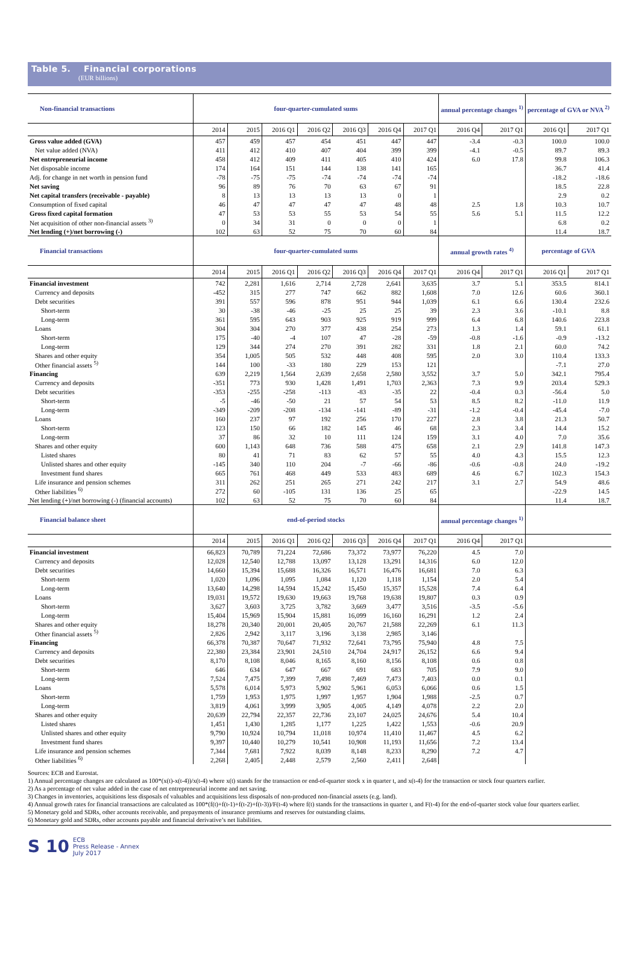Table 5. Financial corporations
(EUR billions)
| Non-financial transactions | four-quarter-cumulated sums | | | | | | | annual percentage changes <sup>1)</sup> | | percentage of GVA or NVA <sup>2)</sup> | |
| --- | --- | --- | --- | --- | --- | --- | --- | --- | --- | --- | --- |
| | 2014 | 2015 | 2016 Q1 | 2016 Q2 | 2016 Q3 | 2016 Q4 | 2017 Q1 | 2016 Q4 | 2017 Q1 | 2016 Q1 | 2017 Q1 |
| Gross value added (GVA) | 457 | 459 | 457 | 454 | 451 | 447 | 447 | -3.4 | -0.3 | 100.0 | 100.0 |
| Net value added (NVA) | 411 | 412 | 410 | 407 | 404 | 399 | 399 | -4.1 | -0.5 | 89.7 | 89.3 |
| Net entrepreneurial income | 458 | 412 | 409 | 411 | 405 | 410 | 424 | 6.0 | 17.8 | 99.8 | 106.3 |
| Net disposable income | 174 | 164 | 151 | 144 | 138 | 141 | 165 | | | 36.7 | 41.4 |
| Adj. for change in net worth in pension fund | -78 | -75 | -75 | -74 | -74 | -74 | -74 | | | -18.2 | -18.6 |
| Net saving | 96 | 89 | 76 | 70 | 63 | 67 | 91 | | | 18.5 | 22.8 |
| Net capital transfers (receivable - payable) | 8 | 13 | 13 | 13 | 13 | 0 | 1 | | | 2.9 | 0.2 |
| Consumption of fixed capital | 46 | 47 | 47 | 47 | 47 | 48 | 48 | 2.5 | 1.8 | 10.3 | 10.7 |
| Gross fixed capital formation | 47 | 53 | 53 | 55 | 53 | 54 | 55 | 5.6 | 5.1 | 11.5 | 12.2 |
| Net acquisition of other non-financial assets <sup>3)</sup> | 0 | 34 | 31 | 0 | 0 | 0 | 1 | | | 6.8 | 0.2 |
| Net lending (+)/net borrowing (-) | 102 | 63 | 52 | 75 | 70 | 60 | 84 | | | 11.4 | 18.7 |
| Financial transactions | four-quarter-cumulated sums | | | | | | | annual growth rates <sup>4)</sup> | | percentage of GVA | |
| | 2014 | 2015 | 2016 Q1 | 2016 Q2 | 2016 Q3 | 2016 Q4 | 2017 Q1 | 2016 Q4 | 2017 Q1 | 2016 Q1 | 2017 Q1 |
| Financial investment | 742 | 2,281 | 1,616 | 2,714 | 2,728 | 2,641 | 3,635 | 3.7 | 5.1 | 353.5 | 814.1 |
| Currency and deposits | -452 | 315 | 277 | 747 | 662 | 882 | 1,608 | 7.0 | 12.6 | 60.6 | 360.1 |
| Debt securities | 391 | 557 | 596 | 878 | 951 | 944 | 1,039 | 6.1 | 6.6 | 130.4 | 232.6 |
| Short-term | 30 | -38 | -46 | -25 | 25 | 25 | 39 | 2.3 | 3.6 | -10.1 | 8.8 |
| Long-term | 361 | 595 | 643 | 903 | 925 | 919 | 999 | 6.4 | 6.8 | 140.6 | 223.8 |
| Loans | 304 | 304 | 270 | 377 | 438 | 254 | 273 | 1.3 | 1.4 | 59.1 | 61.1 |
| Short-term | 175 | -40 | -4 | 107 | 47 | -28 | -59 | -0.8 | -1.6 | -0.9 | -13.2 |
| Long-term | 129 | 344 | 274 | 270 | 391 | 282 | 331 | 1.8 | 2.1 | 60.0 | 74.2 |
| Shares and other equity | 354 | 1,005 | 505 | 532 | 448 | 408 | 595 | 2.0 | 3.0 | 110.4 | 133.3 |
| Other financial assets <sup>5)</sup> | 144 | 100 | -33 | 180 | 229 | 153 | 121 | | | -7.1 | 27.0 |
| Financing | 639 | 2,219 | 1,564 | 2,639 | 2,658 | 2,580 | 3,552 | 3.7 | 5.0 | 342.1 | 795.4 |
| Currency and deposits | -351 | 773 | 930 | 1,428 | 1,491 | 1,703 | 2,363 | 7.3 | 9.9 | 203.4 | 529.3 |
| Debt securities | -353 | -255 | -258 | -113 | -83 | -35 | 22 | -0.4 | 0.3 | -56.4 | 5.0 |
| Short-term | -5 | -46 | -50 | 21 | 57 | 54 | 53 | 8.5 | 8.2 | -11.0 | 11.9 |
| Long-term | -349 | -209 | -208 | -134 | -141 | -89 | -31 | -1.2 | -0.4 | -45.4 | -7.0 |
| Loans | 160 | 237 | 97 | 192 | 256 | 170 | 227 | 2.8 | 3.8 | 21.3 | 50.7 |
| Short-term | 123 | 150 | 66 | 182 | 145 | 46 | 68 | 2.3 | 3.4 | 14.4 | 15.2 |
| Long-term | 37 | 86 | 32 | 10 | 111 | 124 | 159 | 3.1 | 4.0 | 7.0 | 35.6 |
| Shares and other equity | 600 | 1,143 | 648 | 736 | 588 | 475 | 658 | 2.1 | 2.9 | 141.8 | 147.3 |
| Listed shares | 80 | 41 | 71 | 83 | 62 | 57 | 55 | 4.0 | 4.3 | 15.5 | 12.3 |
| Unlisted shares and other equity | -145 | 340 | 110 | 204 | -7 | -66 | -86 | -0.6 | -0.8 | 24.0 | -19.2 |
| Investment fund shares | 665 | 761 | 468 | 449 | 533 | 483 | 689 | 4.6 | 6.7 | 102.3 | 154.3 |
| Life insurance and pension schemes | 311 | 262 | 251 | 265 | 271 | 242 | 217 | 3.1 | 2.7 | 54.9 | 48.6 |
| Other liabilities <sup>6)</sup> | 272 | 60 | -105 | 131 | 136 | 25 | 65 | | | -22.9 | 14.5 |
| Net lending (+)/net borrowing (-) (financial accounts) | 102 | 63 | 52 | 75 | 70 | 60 | 84 | | | 11.4 | 18.7 |
| Financial balance sheet | end-of-period stocks | | | | | | | annual percentage changes <sup>1)</sup> | | | |
| | 2014 | 2015 | 2016 Q1 | 2016 Q2 | 2016 Q3 | 2016 Q4 | 2017 Q1 | 2016 Q4 | 2017 Q1 | | |
| Financial investment | 66,823 | 70,789 | 71,224 | 72,686 | 73,372 | 73,977 | 76,220 | 4.5 | 7.0 | | |
| Currency and deposits | 12,028 | 12,540 | 12,788 | 13,097 | 13,128 | 13,291 | 14,316 | 6.0 | 12.0 | | |
| Debt securities | 14,660 | 15,394 | 15,688 | 16,326 | 16,571 | 16,476 | 16,681 | 7.0 | 6.3 | | |
| Short-term | 1,020 | 1,096 | 1,095 | 1,084 | 1,120 | 1,118 | 1,154 | 2.0 | 5.4 | | |
| Long-term | 13,640 | 14,298 | 14,594 | 15,242 | 15,450 | 15,357 | 15,528 | 7.4 | 6.4 | | |
| Loans | 19,031 | 19,572 | 19,630 | 19,663 | 19,768 | 19,638 | 19,807 | 0.3 | 0.9 | | |
| Short-term | 3,627 | 3,603 | 3,725 | 3,782 | 3,669 | 3,477 | 3,516 | -3.5 | -5.6 | | |
| Long-term | 15,404 | 15,969 | 15,904 | 15,881 | 16,099 | 16,160 | 16,291 | 1.2 | 2.4 | | |
| Shares and other equity | 18,278 | 20,340 | 20,001 | 20,405 | 20,767 | 21,588 | 22,269 | 6.1 | 11.3 | | |
| Other financial assets <sup>5)</sup> | 2,826 | 2,942 | 3,117 | 3,196 | 3,138 | 2,985 | 3,146 | | | | |
| Financing | 66,378 | 70,387 | 70,647 | 71,932 | 72,641 | 73,795 | 75,940 | 4.8 | 7.5 | | |
| Currency and deposits | 22,380 | 23,384 | 23,901 | 24,510 | 24,704 | 24,917 | 26,152 | 6.6 | 9.4 | | |
| Debt securities | 8,170 | 8,108 | 8,046 | 8,165 | 8,160 | 8,156 | 8,108 | 0.6 | 0.8 | | |
| Short-term | 646 | 634 | 647 | 667 | 691 | 683 | 705 | 7.9 | 9.0 | | |
| Long-term | 7,524 | 7,475 | 7,399 | 7,498 | 7,469 | 7,473 | 7,403 | 0.0 | 0.1 | | |
| Loans | 5,578 | 6,014 | 5,973 | 5,902 | 5,961 | 6,053 | 6,066 | 0.6 | 1.5 | | |
| Short-term | 1,759 | 1,953 | 1,975 | 1,997 | 1,957 | 1,904 | 1,988 | -2.5 | 0.7 | | |
| Long-term | 3,819 | 4,061 | 3,999 | 3,905 | 4,005 | 4,149 | 4,078 | 2.2 | 2.0 | | |
| Shares and other equity | 20,639 | 22,794 | 22,357 | 22,736 | 23,107 | 24,025 | 24,676 | 5.4 | 10.4 | | |
| Listed shares | 1,451 | 1,430 | 1,285 | 1,177 | 1,225 | 1,422 | 1,553 | -0.6 | 20.9 | | |
| Unlisted shares and other equity | 9,790 | 10,924 | 10,794 | 11,018 | 10,974 | 11,410 | 11,467 | 4.5 | 6.2 | | |
| Investment fund shares | 9,397 | 10,440 | 10,279 | 10,541 | 10,908 | 11,193 | 11,656 | 7.2 | 13.4 | | |
| Life insurance and pension schemes | 7,344 | 7,681 | 7,922 | 8,039 | 8,148 | 8,233 | 8,290 | 7.2 | 4.7 | | |
| Other liabilities <sup>6)</sup> | 2,268 | 2,405 | 2,448 | 2,579 | 2,560 | 2,411 | 2,648 | | | | |
Sources: ECB and Eurostat.
1) Annual percentage changes are calculated as 100*(x(t)-x(t-4))/x(t-4) where x(t) stands for the transaction or end-of-quarter stock x in quarter t, and x(t-4) for the transaction or stock four quarters earlier.
2) As a percentage of net value added in the case of net entrepreneurial income and net saving.
3) Changes in inventories, acquisitions less disposals of valuables and acquisitions less disposals of non-produced non-financial assets (e.g. land).
4) Annual growth rates for financial transactions are calculated as 100*(f(t)+f(t-1)+f(t-2)+f(t-3))/F(t-4) where f(t) stands for the transactions in quarter t, and F(t-4) for the end-of-quarter stock value four quarters earlier.
5) Monetary gold and SDRs, other accounts receivable, and prepayments of insurance premiums and reserves for outstanding claims.
6) Monetary gold and SDRs, other accounts payable and financial derivative’s net liabilities.
S 10 ECB
Press Release - Annex
July 2017